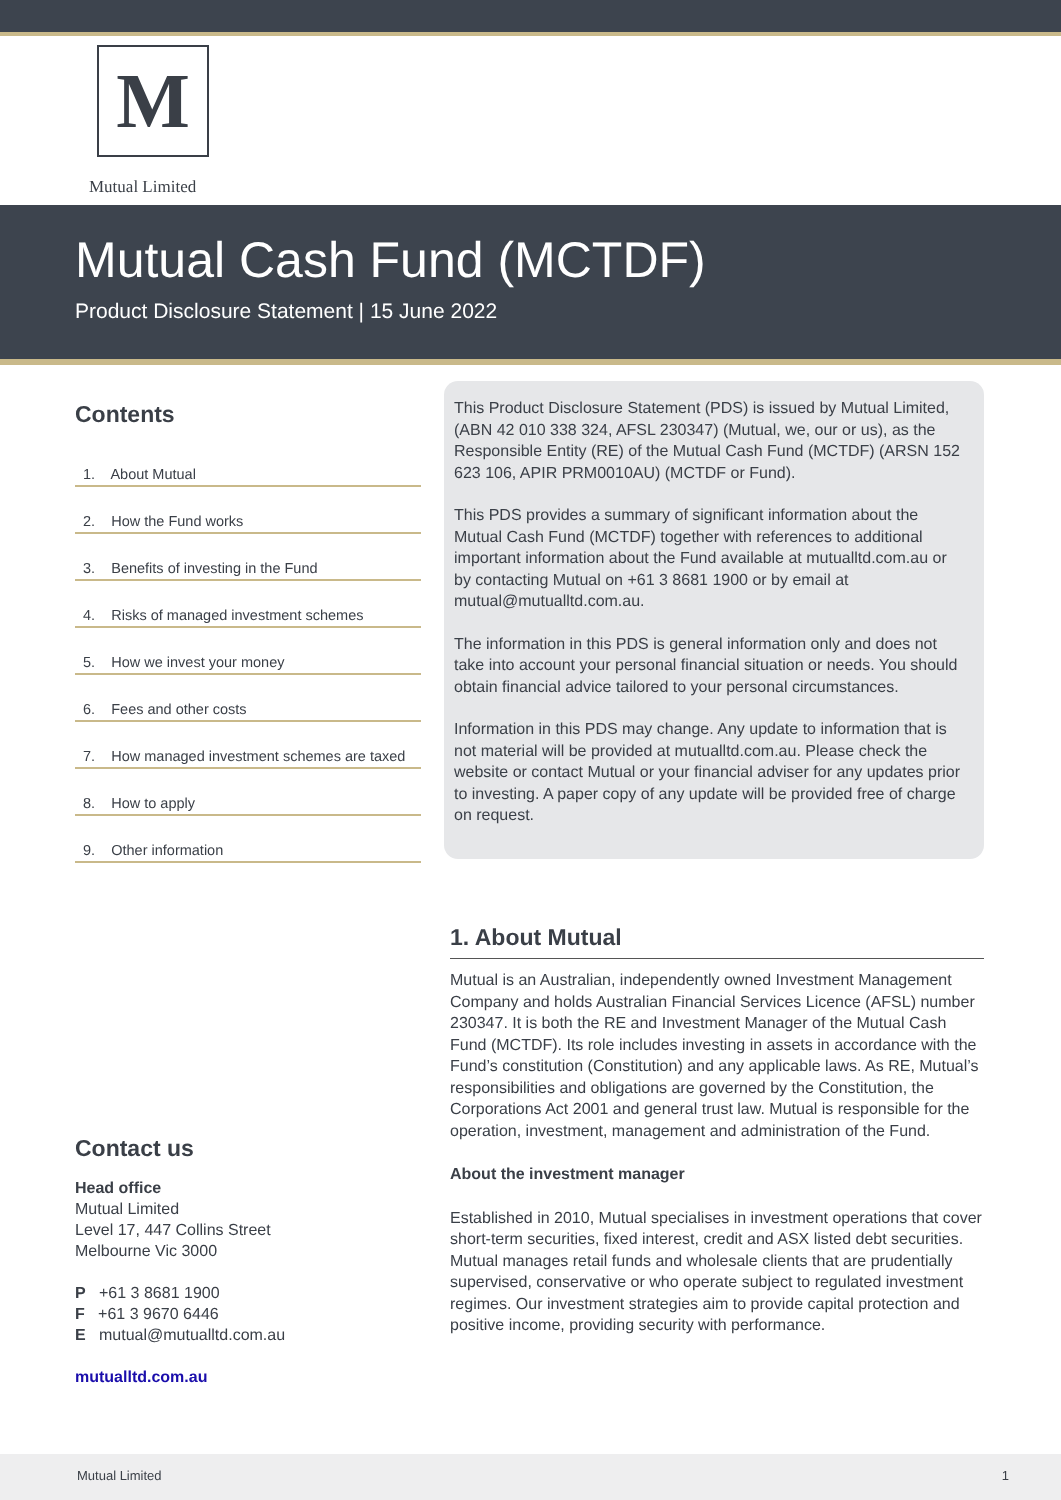M
Mutual Limited
Mutual Cash Fund (MCTDF)
Product Disclosure Statement | 15 June 2022
Contents
1. About Mutual
2. How the Fund works
3. Benefits of investing in the Fund
4. Risks of managed investment schemes
5. How we invest your money
6. Fees and other costs
7. How managed investment schemes are taxed
8. How to apply
9. Other information
Contact us
Head office
Mutual Limited
Level 17, 447 Collins Street
Melbourne Vic 3000
P +61 3 8681 1900
F +61 3 9670 6446
E mutual@mutualltd.com.au
mutualltd.com.au
This Product Disclosure Statement (PDS) is issued by Mutual Limited, (ABN 42 010 338 324, AFSL 230347) (Mutual, we, our or us), as the Responsible Entity (RE) of the Mutual Cash Fund (MCTDF) (ARSN 152 623 106, APIR PRM0010AU) (MCTDF or Fund).
This PDS provides a summary of significant information about the Mutual Cash Fund (MCTDF) together with references to additional important information about the Fund available at mutualltd.com.au or by contacting Mutual on +61 3 8681 1900 or by email at mutual@mutualltd.com.au.
The information in this PDS is general information only and does not take into account your personal financial situation or needs. You should obtain financial advice tailored to your personal circumstances.
Information in this PDS may change. Any update to information that is not material will be provided at mutualltd.com.au. Please check the website or contact Mutual or your financial adviser for any updates prior to investing. A paper copy of any update will be provided free of charge on request.
1. About Mutual
Mutual is an Australian, independently owned Investment Management Company and holds Australian Financial Services Licence (AFSL) number 230347. It is both the RE and Investment Manager of the Mutual Cash Fund (MCTDF). Its role includes investing in assets in accordance with the Fund’s constitution (Constitution) and any applicable laws. As RE, Mutual’s responsibilities and obligations are governed by the Constitution, the Corporations Act 2001 and general trust law. Mutual is responsible for the operation, investment, management and administration of the Fund.
About the investment manager
Established in 2010, Mutual specialises in investment operations that cover short-term securities, fixed interest, credit and ASX listed debt securities. Mutual manages retail funds and wholesale clients that are prudentially supervised, conservative or who operate subject to regulated investment regimes. Our investment strategies aim to provide capital protection and positive income, providing security with performance.
Mutual Limited 1